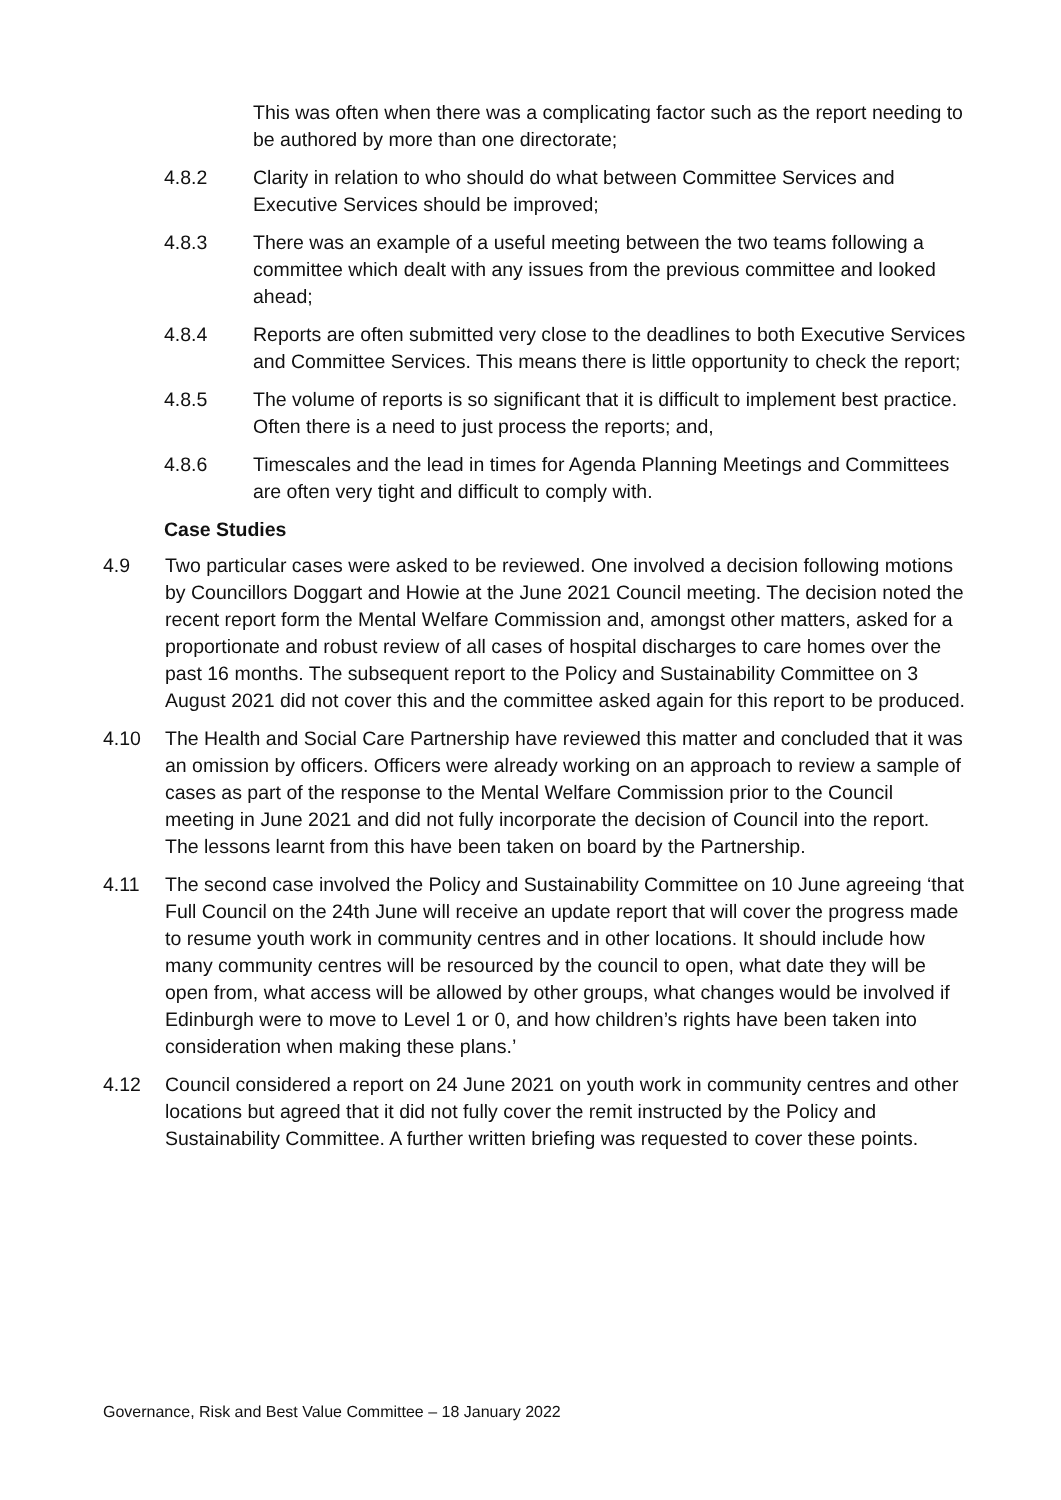This was often when there was a complicating factor such as the report needing to be authored by more than one directorate;
4.8.2 Clarity in relation to who should do what between Committee Services and Executive Services should be improved;
4.8.3 There was an example of a useful meeting between the two teams following a committee which dealt with any issues from the previous committee and looked ahead;
4.8.4 Reports are often submitted very close to the deadlines to both Executive Services and Committee Services. This means there is little opportunity to check the report;
4.8.5 The volume of reports is so significant that it is difficult to implement best practice. Often there is a need to just process the reports; and,
4.8.6 Timescales and the lead in times for Agenda Planning Meetings and Committees are often very tight and difficult to comply with.
Case Studies
4.9 Two particular cases were asked to be reviewed. One involved a decision following motions by Councillors Doggart and Howie at the June 2021 Council meeting. The decision noted the recent report form the Mental Welfare Commission and, amongst other matters, asked for a proportionate and robust review of all cases of hospital discharges to care homes over the past 16 months. The subsequent report to the Policy and Sustainability Committee on 3 August 2021 did not cover this and the committee asked again for this report to be produced.
4.10 The Health and Social Care Partnership have reviewed this matter and concluded that it was an omission by officers. Officers were already working on an approach to review a sample of cases as part of the response to the Mental Welfare Commission prior to the Council meeting in June 2021 and did not fully incorporate the decision of Council into the report. The lessons learnt from this have been taken on board by the Partnership.
4.11 The second case involved the Policy and Sustainability Committee on 10 June agreeing ‘that Full Council on the 24th June will receive an update report that will cover the progress made to resume youth work in community centres and in other locations. It should include how many community centres will be resourced by the council to open, what date they will be open from, what access will be allowed by other groups, what changes would be involved if Edinburgh were to move to Level 1 or 0, and how children’s rights have been taken into consideration when making these plans.’
4.12 Council considered a report on 24 June 2021 on youth work in community centres and other locations but agreed that it did not fully cover the remit instructed by the Policy and Sustainability Committee. A further written briefing was requested to cover these points.
Governance, Risk and Best Value Committee – 18 January 2022